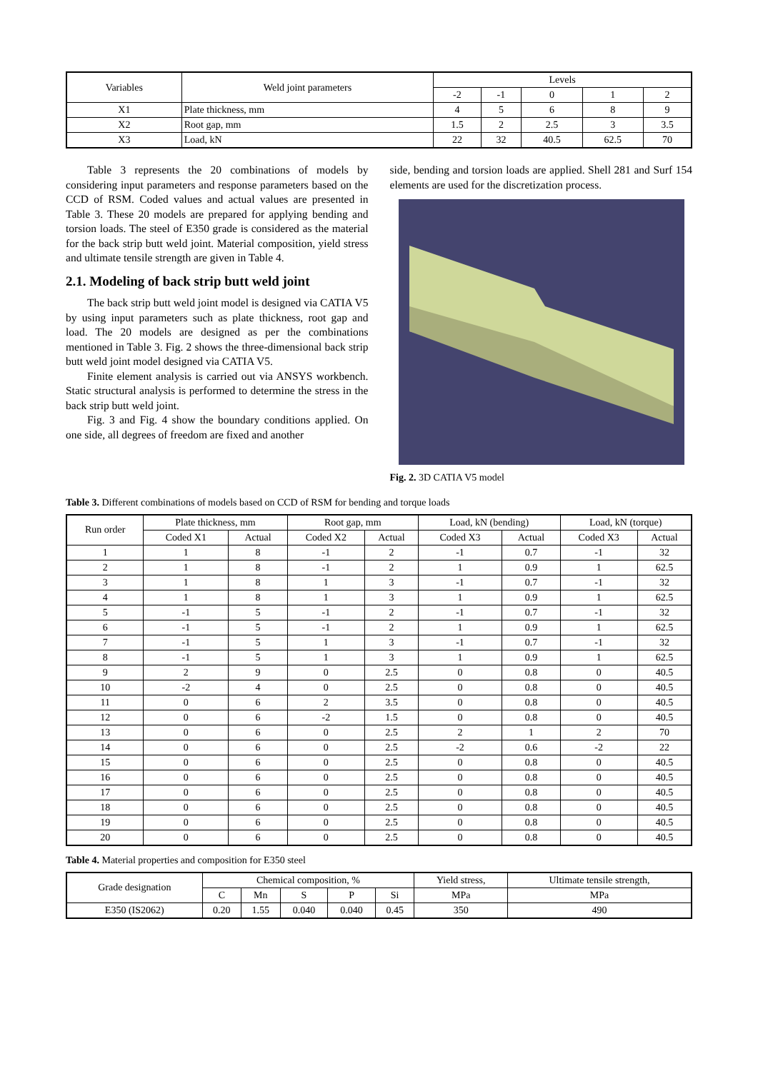| Variables | Weld joint parameters | Levels | | | | |
| --- | --- | --- | --- | --- | --- | --- |
| | | -2 | -1 | 0 | 1 | 2 |
| X1 | Plate thickness, mm | 4 | 5 | 6 | 8 | 9 |
| X2 | Root gap, mm | 1.5 | 2 | 2.5 | 3 | 3.5 |
| X3 | Load, kN | 22 | 32 | 40.5 | 62.5 | 70 |
Table 3 represents the 20 combinations of models by considering input parameters and response parameters based on the CCD of RSM. Coded values and actual values are presented in Table 3. These 20 models are prepared for applying bending and torsion loads. The steel of E350 grade is considered as the material for the back strip butt weld joint. Material composition, yield stress and ultimate tensile strength are given in Table 4.
2.1. Modeling of back strip butt weld joint
The back strip butt weld joint model is designed via CATIA V5 by using input parameters such as plate thickness, root gap and load. The 20 models are designed as per the combinations mentioned in Table 3. Fig. 2 shows the three-dimensional back strip butt weld joint model designed via CATIA V5.
Finite element analysis is carried out via ANSYS workbench. Static structural analysis is performed to determine the stress in the back strip butt weld joint.
Fig. 3 and Fig. 4 show the boundary conditions applied. On one side, all degrees of freedom are fixed and another
side, bending and torsion loads are applied. Shell 281 and Surf 154 elements are used for the discretization process.
Fig. 2. 3D CATIA V5 model
Table 3. Different combinations of models based on CCD of RSM for bending and torque loads
| Run order | Plate thickness, mm | | Root gap, mm | | Load, kN (bending) | | Load, kN (torque) | |
| --- | --- | --- | --- | --- | --- | --- | --- | --- |
| | Coded X1 | Actual | Coded X2 | Actual | Coded X3 | Actual | Coded X3 | Actual |
| 1 | 1 | 8 | -1 | 2 | -1 | 0.7 | -1 | 32 |
| 2 | 1 | 8 | -1 | 2 | 1 | 0.9 | 1 | 62.5 |
| 3 | 1 | 8 | 1 | 3 | -1 | 0.7 | -1 | 32 |
| 4 | 1 | 8 | 1 | 3 | 1 | 0.9 | 1 | 62.5 |
| 5 | -1 | 5 | -1 | 2 | -1 | 0.7 | -1 | 32 |
| 6 | -1 | 5 | -1 | 2 | 1 | 0.9 | 1 | 62.5 |
| 7 | -1 | 5 | 1 | 3 | -1 | 0.7 | -1 | 32 |
| 8 | -1 | 5 | 1 | 3 | 1 | 0.9 | 1 | 62.5 |
| 9 | 2 | 9 | 0 | 2.5 | 0 | 0.8 | 0 | 40.5 |
| 10 | -2 | 4 | 0 | 2.5 | 0 | 0.8 | 0 | 40.5 |
| 11 | 0 | 6 | 2 | 3.5 | 0 | 0.8 | 0 | 40.5 |
| 12 | 0 | 6 | -2 | 1.5 | 0 | 0.8 | 0 | 40.5 |
| 13 | 0 | 6 | 0 | 2.5 | 2 | 1 | 2 | 70 |
| 14 | 0 | 6 | 0 | 2.5 | -2 | 0.6 | -2 | 22 |
| 15 | 0 | 6 | 0 | 2.5 | 0 | 0.8 | 0 | 40.5 |
| 16 | 0 | 6 | 0 | 2.5 | 0 | 0.8 | 0 | 40.5 |
| 17 | 0 | 6 | 0 | 2.5 | 0 | 0.8 | 0 | 40.5 |
| 18 | 0 | 6 | 0 | 2.5 | 0 | 0.8 | 0 | 40.5 |
| 19 | 0 | 6 | 0 | 2.5 | 0 | 0.8 | 0 | 40.5 |
| 20 | 0 | 6 | 0 | 2.5 | 0 | 0.8 | 0 | 40.5 |
Table 4. Material properties and composition for E350 steel
| Grade designation | Chemical composition, % | | | | | Yield stress, | Ultimate tensile strength, |
| --- | --- | --- | --- | --- | --- | --- | --- |
| | C | Mn | S | P | Si | MPa | MPa |
| E350 (IS2062) | 0.20 | 1.55 | 0.040 | 0.040 | 0.45 | 350 | 490 |